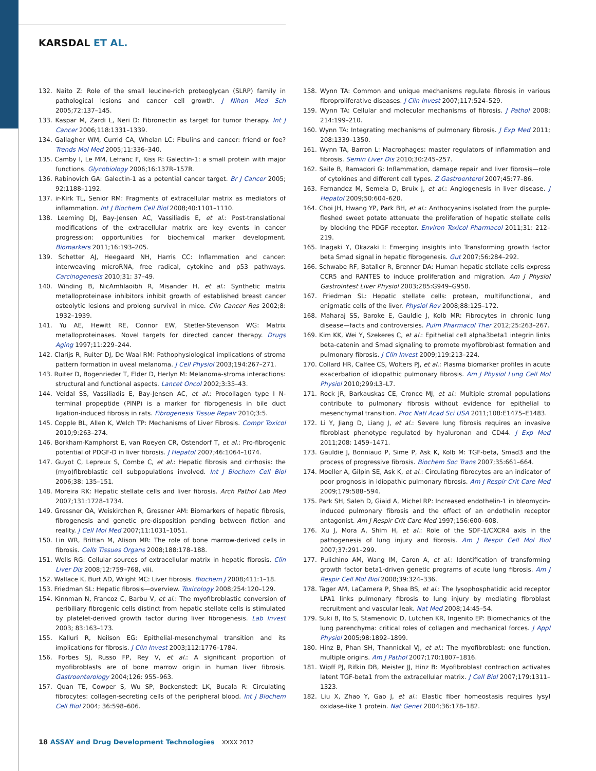KARSDAL ET AL.
132. Naito Z: Role of the small leucine-rich proteoglycan (SLRP) family in pathological lesions and cancer cell growth. J Nihon Med Sch 2005;72:137–145.
133. Kaspar M, Zardi L, Neri D: Fibronectin as target for tumor therapy. Int J Cancer 2006;118:1331–1339.
134. Gallagher WM, Currid CA, Whelan LC: Fibulins and cancer: friend or foe? Trends Mol Med 2005;11:336–340.
135. Camby I, Le MM, Lefranc F, Kiss R: Galectin-1: a small protein with major functions. Glycobiology 2006;16:137R–157R.
136. Rabinovich GA: Galectin-1 as a potential cancer target. Br J Cancer 2005; 92:1188–1192.
137. ir-Kirk TL, Senior RM: Fragments of extracellular matrix as mediators of inflammation. Int J Biochem Cell Biol 2008;40:1101–1110.
138. Leeming DJ, Bay-Jensen AC, Vassiliadis E, et al.: Post-translational modifications of the extracellular matrix are key events in cancer progression: opportunities for biochemical marker development. Biomarkers 2011;16:193–205.
139. Schetter AJ, Heegaard NH, Harris CC: Inflammation and cancer: interweaving microRNA, free radical, cytokine and p53 pathways. Carcinogenesis 2010;31: 37–49.
140. Winding B, NicAmhlaoibh R, Misander H, et al.: Synthetic matrix metalloproteinase inhibitors inhibit growth of established breast cancer osteolytic lesions and prolong survival in mice. Clin Cancer Res 2002;8: 1932–1939.
141. Yu AE, Hewitt RE, Connor EW, Stetler-Stevenson WG: Matrix metalloproteinases. Novel targets for directed cancer therapy. Drugs Aging 1997;11:229–244.
142. Clarijs R, Ruiter DJ, De Waal RM: Pathophysiological implications of stroma pattern formation in uveal melanoma. J Cell Physiol 2003;194:267–271.
143. Ruiter D, Bogenrieder T, Elder D, Herlyn M: Melanoma-stroma interactions: structural and functional aspects. Lancet Oncol 2002;3:35–43.
144. Veidal SS, Vassiliadis E, Bay-Jensen AC, et al.: Procollagen type I N-terminal propeptide (PINP) is a marker for fibrogenesis in bile duct ligation-induced fibrosis in rats. Fibrogenesis Tissue Repair 2010;3:5.
145. Copple BL, Allen K, Welch TP: Mechanisms of Liver Fibrosis. Compr Toxicol 2010;9:263–274.
146. Borkham-Kamphorst E, van Roeyen CR, Ostendorf T, et al.: Pro-fibrogenic potential of PDGF-D in liver fibrosis. J Hepatol 2007;46:1064–1074.
147. Guyot C, Lepreux S, Combe C, et al.: Hepatic fibrosis and cirrhosis: the (myo)fibroblastic cell subpopulations involved. Int J Biochem Cell Biol 2006;38: 135–151.
148. Moreira RK: Hepatic stellate cells and liver fibrosis. Arch Pathol Lab Med 2007;131:1728–1734.
149. Gressner OA, Weiskirchen R, Gressner AM: Biomarkers of hepatic fibrosis, fibrogenesis and genetic pre-disposition pending between fiction and reality. J Cell Mol Med 2007;11:1031–1051.
150. Lin WR, Brittan M, Alison MR: The role of bone marrow-derived cells in fibrosis. Cells Tissues Organs 2008;188:178–188.
151. Wells RG: Cellular sources of extracellular matrix in hepatic fibrosis. Clin Liver Dis 2008;12:759–768, viii.
152. Wallace K, Burt AD, Wright MC: Liver fibrosis. Biochem J 2008;411:1–18.
153. Friedman SL: Hepatic fibrosis—overview. Toxicology 2008;254:120–129.
154. Kinnman N, Francoz C, Barbu V, et al.: The myofibroblastic conversion of peribiliary fibrogenic cells distinct from hepatic stellate cells is stimulated by platelet-derived growth factor during liver fibrogenesis. Lab Invest 2003; 83:163–173.
155. Kalluri R, Neilson EG: Epithelial-mesenchymal transition and its implications for fibrosis. J Clin Invest 2003;112:1776–1784.
156. Forbes SJ, Russo FP, Rey V, et al.: A significant proportion of myofibroblasts are of bone marrow origin in human liver fibrosis. Gastroenterology 2004;126: 955–963.
157. Quan TE, Cowper S, Wu SP, Bockenstedt LK, Bucala R: Circulating fibrocytes: collagen-secreting cells of the peripheral blood. Int J Biochem Cell Biol 2004; 36:598–606.
158. Wynn TA: Common and unique mechanisms regulate fibrosis in various fibroproliferative diseases. J Clin Invest 2007;117:524–529.
159. Wynn TA: Cellular and molecular mechanisms of fibrosis. J Pathol 2008; 214:199–210.
160. Wynn TA: Integrating mechanisms of pulmonary fibrosis. J Exp Med 2011; 208:1339–1350.
161. Wynn TA, Barron L: Macrophages: master regulators of inflammation and fibrosis. Semin Liver Dis 2010;30:245–257.
162. Saile B, Ramadori G: Inflammation, damage repair and liver fibrosis—role of cytokines and different cell types. Z Gastroenterol 2007;45:77–86.
163. Fernandez M, Semela D, Bruix J, et al.: Angiogenesis in liver disease. J Hepatol 2009;50:604–620.
164. Choi JH, Hwang YP, Park BH, et al.: Anthocyanins isolated from the purple-fleshed sweet potato attenuate the proliferation of hepatic stellate cells by blocking the PDGF receptor. Environ Toxicol Pharmacol 2011;31: 212–219.
165. Inagaki Y, Okazaki I: Emerging insights into Transforming growth factor beta Smad signal in hepatic fibrogenesis. Gut 2007;56:284–292.
166. Schwabe RF, Bataller R, Brenner DA: Human hepatic stellate cells express CCR5 and RANTES to induce proliferation and migration. Am J Physiol Gastrointest Liver Physiol 2003;285:G949–G958.
167. Friedman SL: Hepatic stellate cells: protean, multifunctional, and enigmatic cells of the liver. Physiol Rev 2008;88:125–172.
168. Maharaj SS, Baroke E, Gauldie J, Kolb MR: Fibrocytes in chronic lung disease—facts and controversies. Pulm Pharmacol Ther 2012;25:263–267.
169. Kim KK, Wei Y, Szekeres C, et al.: Epithelial cell alpha3beta1 integrin links beta-catenin and Smad signaling to promote myofibroblast formation and pulmonary fibrosis. J Clin Invest 2009;119:213–224.
170. Collard HR, Calfee CS, Wolters PJ, et al.: Plasma biomarker profiles in acute exacerbation of idiopathic pulmonary fibrosis. Am J Physiol Lung Cell Mol Physiol 2010;299:L3–L7.
171. Rock JR, Barkauskas CE, Cronce MJ, et al.: Multiple stromal populations contribute to pulmonary fibrosis without evidence for epithelial to mesenchymal transition. Proc Natl Acad Sci USA 2011;108:E1475–E1483.
172. Li Y, Jiang D, Liang J, et al.: Severe lung fibrosis requires an invasive fibroblast phenotype regulated by hyaluronan and CD44. J Exp Med 2011;208: 1459–1471.
173. Gauldie J, Bonniaud P, Sime P, Ask K, Kolb M: TGF-beta, Smad3 and the process of progressive fibrosis. Biochem Soc Trans 2007;35:661–664.
174. Moeller A, Gilpin SE, Ask K, et al.: Circulating fibrocytes are an indicator of poor prognosis in idiopathic pulmonary fibrosis. Am J Respir Crit Care Med 2009;179:588–594.
175. Park SH, Saleh D, Giaid A, Michel RP: Increased endothelin-1 in bleomycin-induced pulmonary fibrosis and the effect of an endothelin receptor antagonist. Am J Respir Crit Care Med 1997;156:600–608.
176. Xu J, Mora A, Shim H, et al.: Role of the SDF-1/CXCR4 axis in the pathogenesis of lung injury and fibrosis. Am J Respir Cell Mol Biol 2007;37:291–299.
177. Pulichino AM, Wang IM, Caron A, et al.: Identification of transforming growth factor beta1-driven genetic programs of acute lung fibrosis. Am J Respir Cell Mol Biol 2008;39:324–336.
178. Tager AM, LaCamera P, Shea BS, et al.: The lysophosphatidic acid receptor LPA1 links pulmonary fibrosis to lung injury by mediating fibroblast recruitment and vascular leak. Nat Med 2008;14:45–54.
179. Suki B, Ito S, Stamenovic D, Lutchen KR, Ingenito EP: Biomechanics of the lung parenchyma: critical roles of collagen and mechanical forces. J Appl Physiol 2005;98:1892–1899.
180. Hinz B, Phan SH, Thannickal VJ, et al.: The myofibroblast: one function, multiple origins. Am J Pathol 2007;170:1807–1816.
181. Wipff PJ, Rifkin DB, Meister JJ, Hinz B: Myofibroblast contraction activates latent TGF-beta1 from the extracellular matrix. J Cell Biol 2007;179:1311–1323.
182. Liu X, Zhao Y, Gao J, et al.: Elastic fiber homeostasis requires lysyl oxidase-like 1 protein. Nat Genet 2004;36:178–182.
18 ASSAY and Drug Development Technologies XXXX 2012